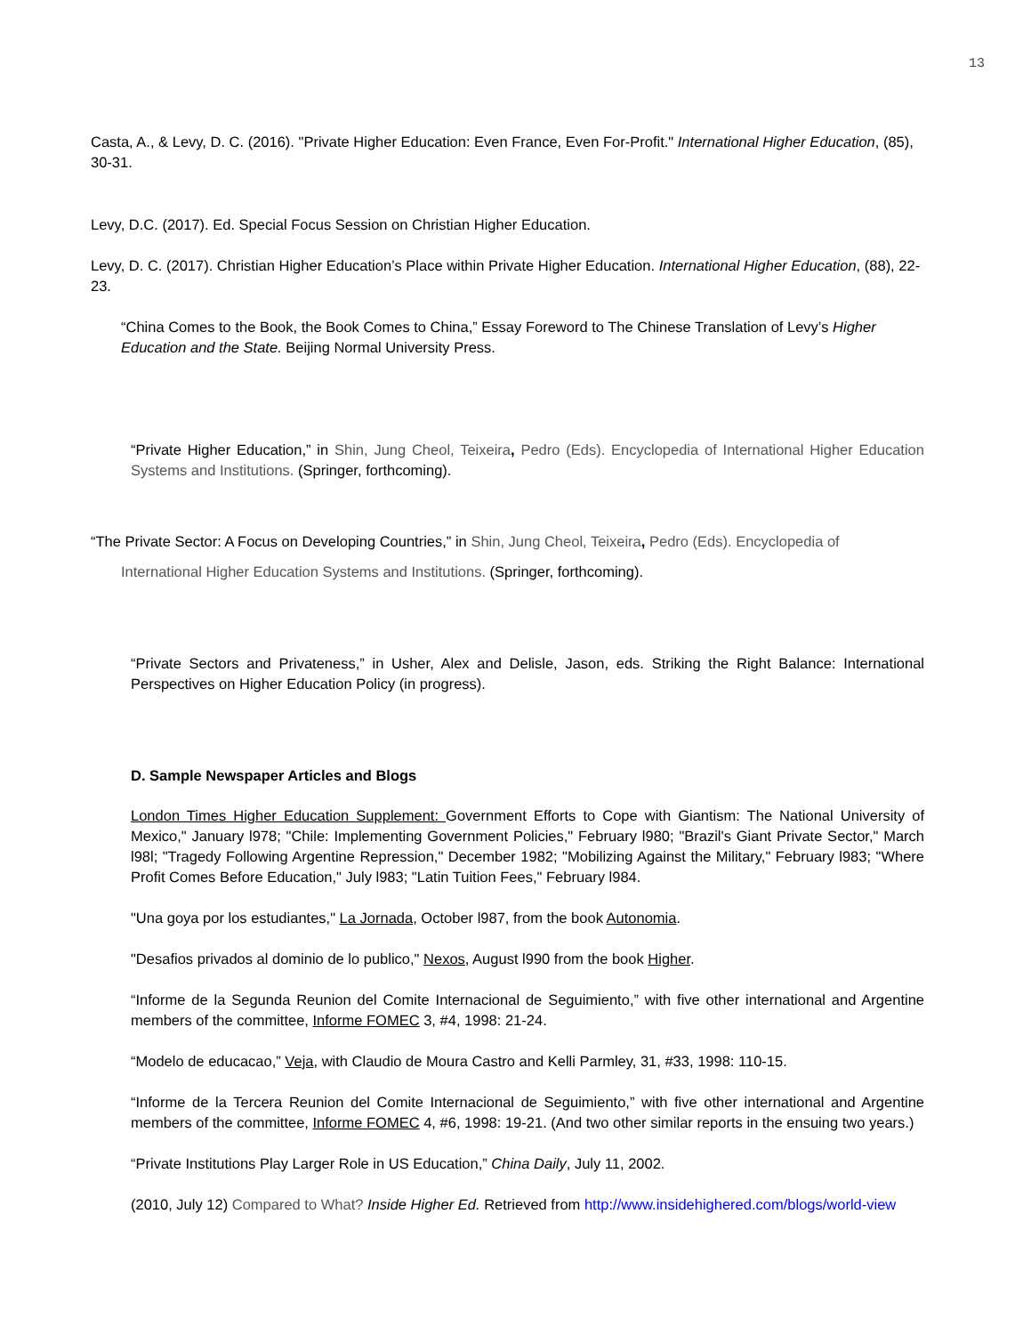13
Casta, A., & Levy, D. C. (2016). "Private Higher Education: Even France, Even For-Profit." International Higher Education, (85), 30-31.
Levy, D.C. (2017). Ed. Special Focus Session on Christian Higher Education.
Levy, D. C. (2017). Christian Higher Education’s Place within Private Higher Education. International Higher Education, (88), 22-23.
“China Comes to the Book, the Book Comes to China,” Essay Foreword to The Chinese Translation of Levy’s Higher Education and the State. Beijing Normal University Press.
“Private Higher Education,” in Shin, Jung Cheol, Teixeira, Pedro (Eds). Encyclopedia of International Higher Education Systems and Institutions. (Springer, forthcoming).
“The Private Sector: A Focus on Developing Countries,” in Shin, Jung Cheol, Teixeira, Pedro (Eds). Encyclopedia of
International Higher Education Systems and Institutions. (Springer, forthcoming).
“Private Sectors and Privateness,” in Usher, Alex and Delisle, Jason, eds. Striking the Right Balance: International Perspectives on Higher Education Policy (in progress).
D. Sample Newspaper Articles and Blogs
London Times Higher Education Supplement: Government Efforts to Cope with Giantism: The National University of Mexico," January l978; "Chile: Implementing Government Policies," February l980; "Brazil's Giant Private Sector," March l98l; "Tragedy Following Argentine Repression," December 1982; "Mobilizing Against the Military," February l983; "Where Profit Comes Before Education," July l983; "Latin Tuition Fees," February l984.
"Una goya por los estudiantes," La Jornada, October l987, from the book Autonomia.
"Desafios privados al dominio de lo publico," Nexos, August l990 from the book Higher.
“Informe de la Segunda Reunion del Comite Internacional de Seguimiento,” with five other international and Argentine members of the committee, Informe FOMEC 3, #4, 1998: 21-24.
“Modelo de educacao,” Veja, with Claudio de Moura Castro and Kelli Parmley, 31, #33, 1998: 110-15.
“Informe de la Tercera Reunion del Comite Internacional de Seguimiento,” with five other international and Argentine members of the committee, Informe FOMEC 4, #6, 1998: 19-21. (And two other similar reports in the ensuing two years.)
“Private Institutions Play Larger Role in US Education,” China Daily, July 11, 2002.
(2010, July 12) Compared to What? Inside Higher Ed. Retrieved from http://www.insidehighered.com/blogs/world-view